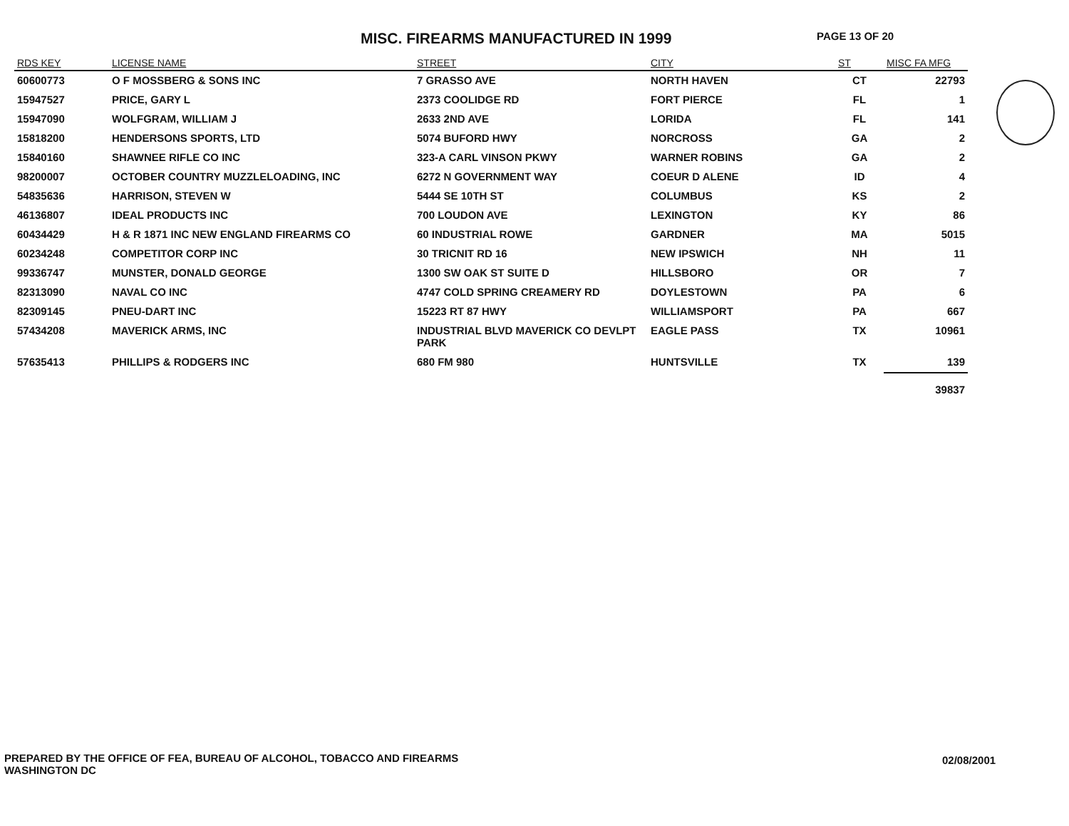MISC. FIREARMS MANUFACTURED IN 1999
PAGE 13 OF 20
| RDS KEY | LICENSE NAME | STREET | CITY | ST | MISC FA MFG |
| --- | --- | --- | --- | --- | --- |
| 60600773 | O F MOSSBERG & SONS INC | 7 GRASSO AVE | NORTH HAVEN | CT | 22793 |
| 15947527 | PRICE, GARY L | 2373 COOLIDGE RD | FORT PIERCE | FL | 1 |
| 15947090 | WOLFGRAM, WILLIAM J | 2633 2ND AVE | LORIDA | FL | 141 |
| 15818200 | HENDERSONS SPORTS, LTD | 5074 BUFORD HWY | NORCROSS | GA | 2 |
| 15840160 | SHAWNEE RIFLE CO INC | 323-A CARL VINSON PKWY | WARNER ROBINS | GA | 2 |
| 98200007 | OCTOBER COUNTRY MUZZLELOADING, INC | 6272 N GOVERNMENT WAY | COEUR D ALENE | ID | 4 |
| 54835636 | HARRISON, STEVEN W | 5444 SE 10TH ST | COLUMBUS | KS | 2 |
| 46136807 | IDEAL PRODUCTS INC | 700 LOUDON AVE | LEXINGTON | KY | 86 |
| 60434429 | H & R 1871 INC NEW ENGLAND FIREARMS CO | 60 INDUSTRIAL ROWE | GARDNER | MA | 5015 |
| 60234248 | COMPETITOR CORP INC | 30 TRICNIT RD 16 | NEW IPSWICH | NH | 11 |
| 99336747 | MUNSTER, DONALD GEORGE | 1300 SW OAK ST SUITE D | HILLSBORO | OR | 7 |
| 82313090 | NAVAL CO INC | 4747 COLD SPRING CREAMERY RD | DOYLESTOWN | PA | 6 |
| 82309145 | PNEU-DART INC | 15223 RT 87 HWY | WILLIAMSPORT | PA | 667 |
| 57434208 | MAVERICK ARMS, INC | INDUSTRIAL BLVD MAVERICK CO DEVLPT PARK | EAGLE PASS | TX | 10961 |
| 57635413 | PHILLIPS & RODGERS INC | 680 FM 980 | HUNTSVILLE | TX | 139 |
| | | | | | 39837 |
PREPARED BY THE OFFICE OF FEA, BUREAU OF ALCOHOL, TOBACCO AND FIREARMS
WASHINGTON DC
02/08/2001